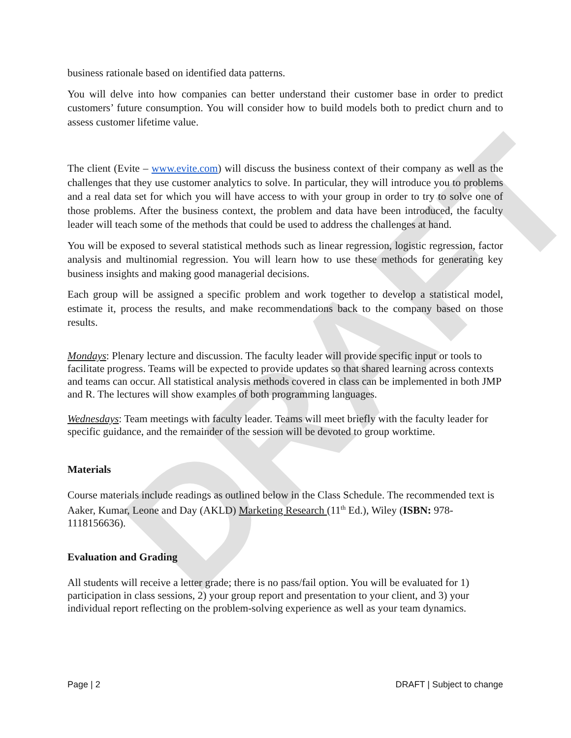DRAFT
business rationale based on identified data patterns.
You will delve into how companies can better understand their customer base in order to predict customers’ future consumption. You will consider how to build models both to predict churn and to assess customer lifetime value.
The client (Evite – www.evite.com) will discuss the business context of their company as well as the challenges that they use customer analytics to solve. In particular, they will introduce you to problems and a real data set for which you will have access to with your group in order to try to solve one of those problems. After the business context, the problem and data have been introduced, the faculty leader will teach some of the methods that could be used to address the challenges at hand.
You will be exposed to several statistical methods such as linear regression, logistic regression, factor analysis and multinomial regression. You will learn how to use these methods for generating key business insights and making good managerial decisions.
Each group will be assigned a specific problem and work together to develop a statistical model, estimate it, process the results, and make recommendations back to the company based on those results.
Mondays: Plenary lecture and discussion. The faculty leader will provide specific input or tools to facilitate progress. Teams will be expected to provide updates so that shared learning across contexts and teams can occur. All statistical analysis methods covered in class can be implemented in both JMP and R. The lectures will show examples of both programming languages.
Wednesdays: Team meetings with faculty leader. Teams will meet briefly with the faculty leader for specific guidance, and the remainder of the session will be devoted to group worktime.
Materials
Course materials include readings as outlined below in the Class Schedule. The recommended text is Aaker, Kumar, Leone and Day (AKLD) Marketing Research (11<sup>th</sup> Ed.), Wiley (ISBN: 978-1118156636).
Evaluation and Grading
All students will receive a letter grade; there is no pass/fail option. You will be evaluated for 1) participation in class sessions, 2) your group report and presentation to your client, and 3) your individual report reflecting on the problem-solving experience as well as your team dynamics.
Page | 2 DRAFT | Subject to change